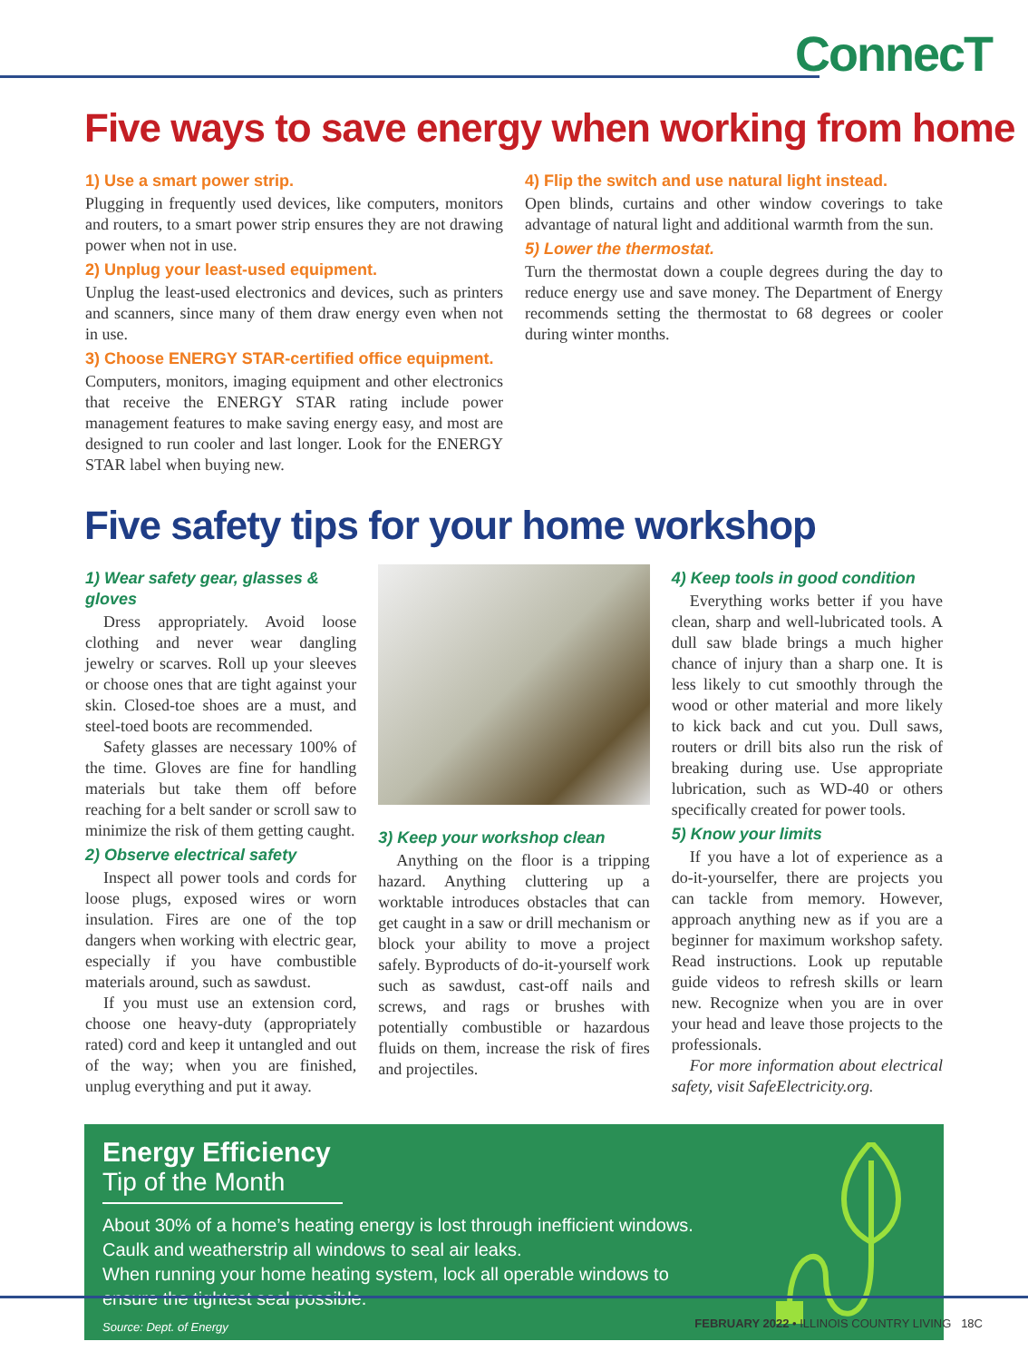ConnecT
Five ways to save energy when working from home
1) Use a smart power strip.
Plugging in frequently used devices, like computers, monitors and routers, to a smart power strip ensures they are not drawing power when not in use.
2) Unplug your least-used equipment.
Unplug the least-used electronics and devices, such as printers and scanners, since many of them draw energy even when not in use.
3) Choose ENERGY STAR-certified office equipment.
Computers, monitors, imaging equipment and other electronics that receive the ENERGY STAR rating include power management features to make saving energy easy, and most are designed to run cooler and last longer. Look for the ENERGY STAR label when buying new.
4) Flip the switch and use natural light instead.
Open blinds, curtains and other window coverings to take advantage of natural light and additional warmth from the sun.
5) Lower the thermostat.
Turn the thermostat down a couple degrees during the day to reduce energy use and save money. The Department of Energy recommends setting the thermostat to 68 degrees or cooler during winter months.
Five safety tips for your home workshop
1) Wear safety gear, glasses & gloves
Dress appropriately. Avoid loose clothing and never wear dangling jewelry or scarves. Roll up your sleeves or choose ones that are tight against your skin. Closed-toe shoes are a must, and steel-toed boots are recommended.
Safety glasses are necessary 100% of the time. Gloves are fine for handling materials but take them off before reaching for a belt sander or scroll saw to minimize the risk of them getting caught.
2) Observe electrical safety
Inspect all power tools and cords for loose plugs, exposed wires or worn insulation. Fires are one of the top dangers when working with electric gear, especially if you have combustible materials around, such as sawdust.
If you must use an extension cord, choose one heavy-duty (appropriately rated) cord and keep it untangled and out of the way; when you are finished, unplug everything and put it away.
3) Keep your workshop clean
Anything on the floor is a tripping hazard. Anything cluttering up a worktable introduces obstacles that can get caught in a saw or drill mechanism or block your ability to move a project safely. Byproducts of do-it-yourself work such as sawdust, cast-off nails and screws, and rags or brushes with potentially combustible or hazardous fluids on them, increase the risk of fires and projectiles.
4) Keep tools in good condition
Everything works better if you have clean, sharp and well-lubricated tools. A dull saw blade brings a much higher chance of injury than a sharp one. It is less likely to cut smoothly through the wood or other material and more likely to kick back and cut you. Dull saws, routers or drill bits also run the risk of breaking during use. Use appropriate lubrication, such as WD-40 or others specifically created for power tools.
5) Know your limits
If you have a lot of experience as a do-it-yourselfer, there are projects you can tackle from memory. However, approach anything new as if you are a beginner for maximum workshop safety. Read instructions. Look up reputable guide videos to refresh skills or learn new. Recognize when you are in over your head and leave those projects to the professionals.
For more information about electrical safety, visit SafeElectricity.org.
Energy Efficiency
Tip of the Month
About 30% of a home’s heating energy is lost through inefficient windows.
Caulk and weatherstrip all windows to seal air leaks.
When running your home heating system, lock all operable windows to
ensure the tightest seal possible.
Source: Dept. of Energy
FEBRUARY 2022 • ILLINOIS COUNTRY LIVING 18C